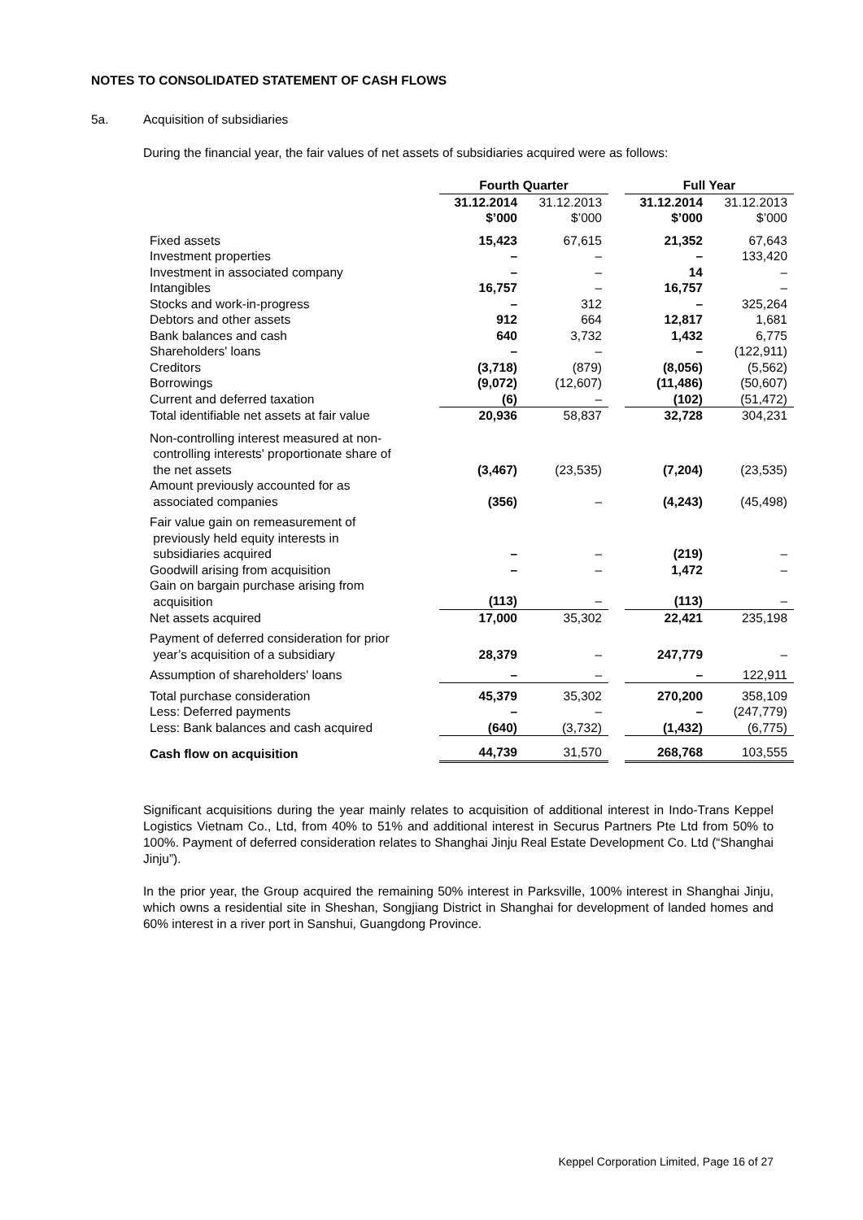NOTES TO CONSOLIDATED STATEMENT OF CASH FLOWS
5a. Acquisition of subsidiaries
During the financial year, the fair values of net assets of subsidiaries acquired were as follows:
| | Fourth Quarter | | | Full Year | |
| | 31.12.2014 $’000 | 31.12.2013 $’000 | | 31.12.2014 $’000 | 31.12.2013 $’000 |
| Fixed assets | 15,423 | 67,615 | | 21,352 | 67,643 |
| Investment properties | – | – | | – | 133,420 |
| Investment in associated company | – | – | | 14 | – |
| Intangibles | 16,757 | – | | 16,757 | – |
| Stocks and work-in-progress | – | 312 | | – | 325,264 |
| Debtors and other assets | 912 | 664 | | 12,817 | 1,681 |
| Bank balances and cash | 640 | 3,732 | | 1,432 | 6,775 |
| Shareholders' loans | – | – | | – | (122,911) |
| Creditors | (3,718) | (879) | | (8,056) | (5,562) |
| Borrowings | (9,072) | (12,607) | | (11,486) | (50,607) |
| Current and deferred taxation | (6) | – | | (102) | (51,472) |
| Total identifiable net assets at fair value | 20,936 | 58,837 | | 32,728 | 304,231 |
| Non-controlling interest measured at non- controlling interests' proportionate share of the net assets | (3,467) | (23,535) | | (7,204) | (23,535) |
| Amount previously accounted for as associated companies | (356) | – | | (4,243) | (45,498) |
| Fair value gain on remeasurement of previously held equity interests in subsidiaries acquired | – | – | | (219) | – |
| Goodwill arising from acquisition | – | – | | 1,472 | – |
| Gain on bargain purchase arising from acquisition | (113) | – | | (113) | – |
| Net assets acquired | 17,000 | 35,302 | | 22,421 | 235,198 |
| Payment of deferred consideration for prior year’s acquisition of a subsidiary | 28,379 | – | | 247,779 | – |
| Assumption of shareholders' loans | – | – | | – | 122,911 |
| Total purchase consideration | 45,379 | 35,302 | | 270,200 | 358,109 |
| Less: Deferred payments | – | – | | – | (247,779) |
| Less: Bank balances and cash acquired | (640) | (3,732) | | (1,432) | (6,775) |
| Cash flow on acquisition | 44,739 | 31,570 | | 268,768 | 103,555 |
Significant acquisitions during the year mainly relates to acquisition of additional interest in Indo-Trans Keppel Logistics Vietnam Co., Ltd, from 40% to 51% and additional interest in Securus Partners Pte Ltd from 50% to 100%. Payment of deferred consideration relates to Shanghai Jinju Real Estate Development Co. Ltd (“Shanghai Jinju”).
In the prior year, the Group acquired the remaining 50% interest in Parksville, 100% interest in Shanghai Jinju, which owns a residential site in Sheshan, Songjiang District in Shanghai for development of landed homes and 60% interest in a river port in Sanshui, Guangdong Province.
Keppel Corporation Limited, Page 16 of 27